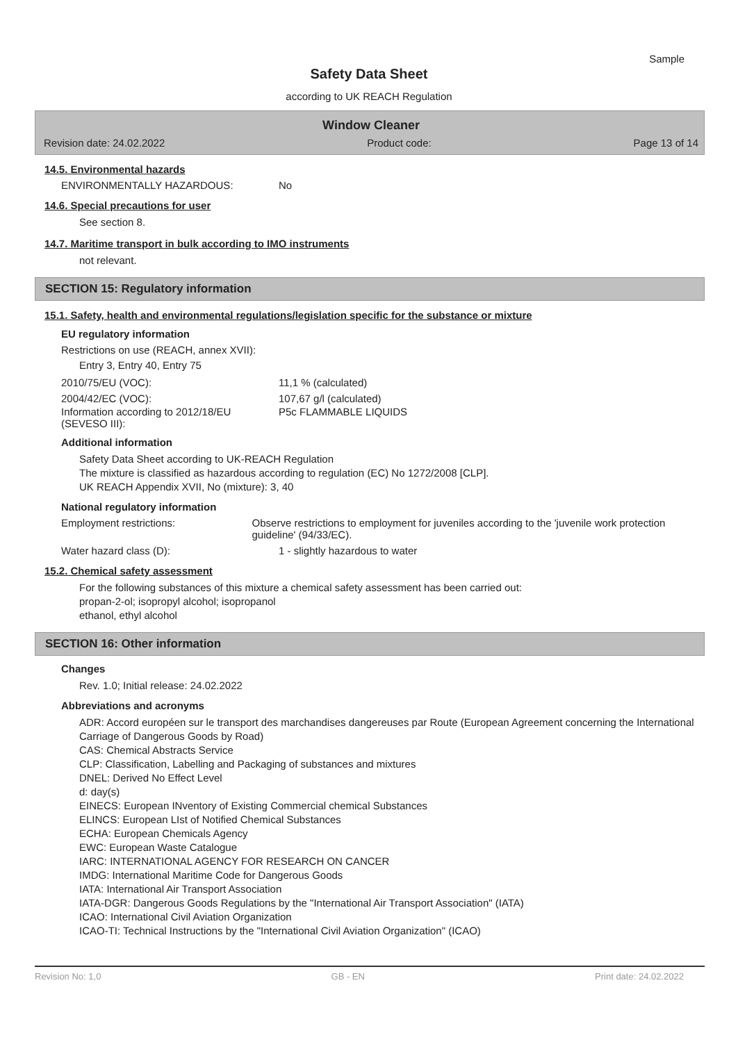Sample
Safety Data Sheet
according to UK REACH Regulation
Window Cleaner
Revision date: 24.02.2022 Product code: Page 13 of 14
14.5. Environmental hazards
ENVIRONMENTALLY HAZARDOUS: No
14.6. Special precautions for user
See section 8.
14.7. Maritime transport in bulk according to IMO instruments
not relevant.
SECTION 15: Regulatory information
15.1. Safety, health and environmental regulations/legislation specific for the substance or mixture
EU regulatory information
Restrictions on use (REACH, annex XVII):
Entry 3, Entry 40, Entry 75
2010/75/EU (VOC): 11,1 % (calculated)
2004/42/EC (VOC): 107,67 g/l (calculated)
Information according to 2012/18/EU (SEVESO III): P5c FLAMMABLE LIQUIDS
Additional information
Safety Data Sheet according to UK-REACH Regulation
The mixture is classified as hazardous according to regulation (EC) No 1272/2008 [CLP].
UK REACH Appendix XVII, No (mixture): 3, 40
National regulatory information
Employment restrictions: Observe restrictions to employment for juveniles according to the 'juvenile work protection guideline' (94/33/EC).
Water hazard class (D): 1 - slightly hazardous to water
15.2. Chemical safety assessment
For the following substances of this mixture a chemical safety assessment has been carried out:
propan-2-ol; isopropyl alcohol; isopropanol
ethanol, ethyl alcohol
SECTION 16: Other information
Changes
Rev. 1.0; Initial release: 24.02.2022
Abbreviations and acronyms
ADR: Accord européen sur le transport des marchandises dangereuses par Route (European Agreement concerning the International Carriage of Dangerous Goods by Road)
CAS: Chemical Abstracts Service
CLP: Classification, Labelling and Packaging of substances and mixtures
DNEL: Derived No Effect Level
d: day(s)
EINECS: European INventory of Existing Commercial chemical Substances
ELINCS: European LIst of Notified Chemical Substances
ECHA: European Chemicals Agency
EWC: European Waste Catalogue
IARC: INTERNATIONAL AGENCY FOR RESEARCH ON CANCER
IMDG: International Maritime Code for Dangerous Goods
IATA: International Air Transport Association
IATA-DGR: Dangerous Goods Regulations by the "International Air Transport Association" (IATA)
ICAO: International Civil Aviation Organization
ICAO-TI: Technical Instructions by the "International Civil Aviation Organization" (ICAO)
Revision No: 1,0 GB - EN Print date: 24.02.2022